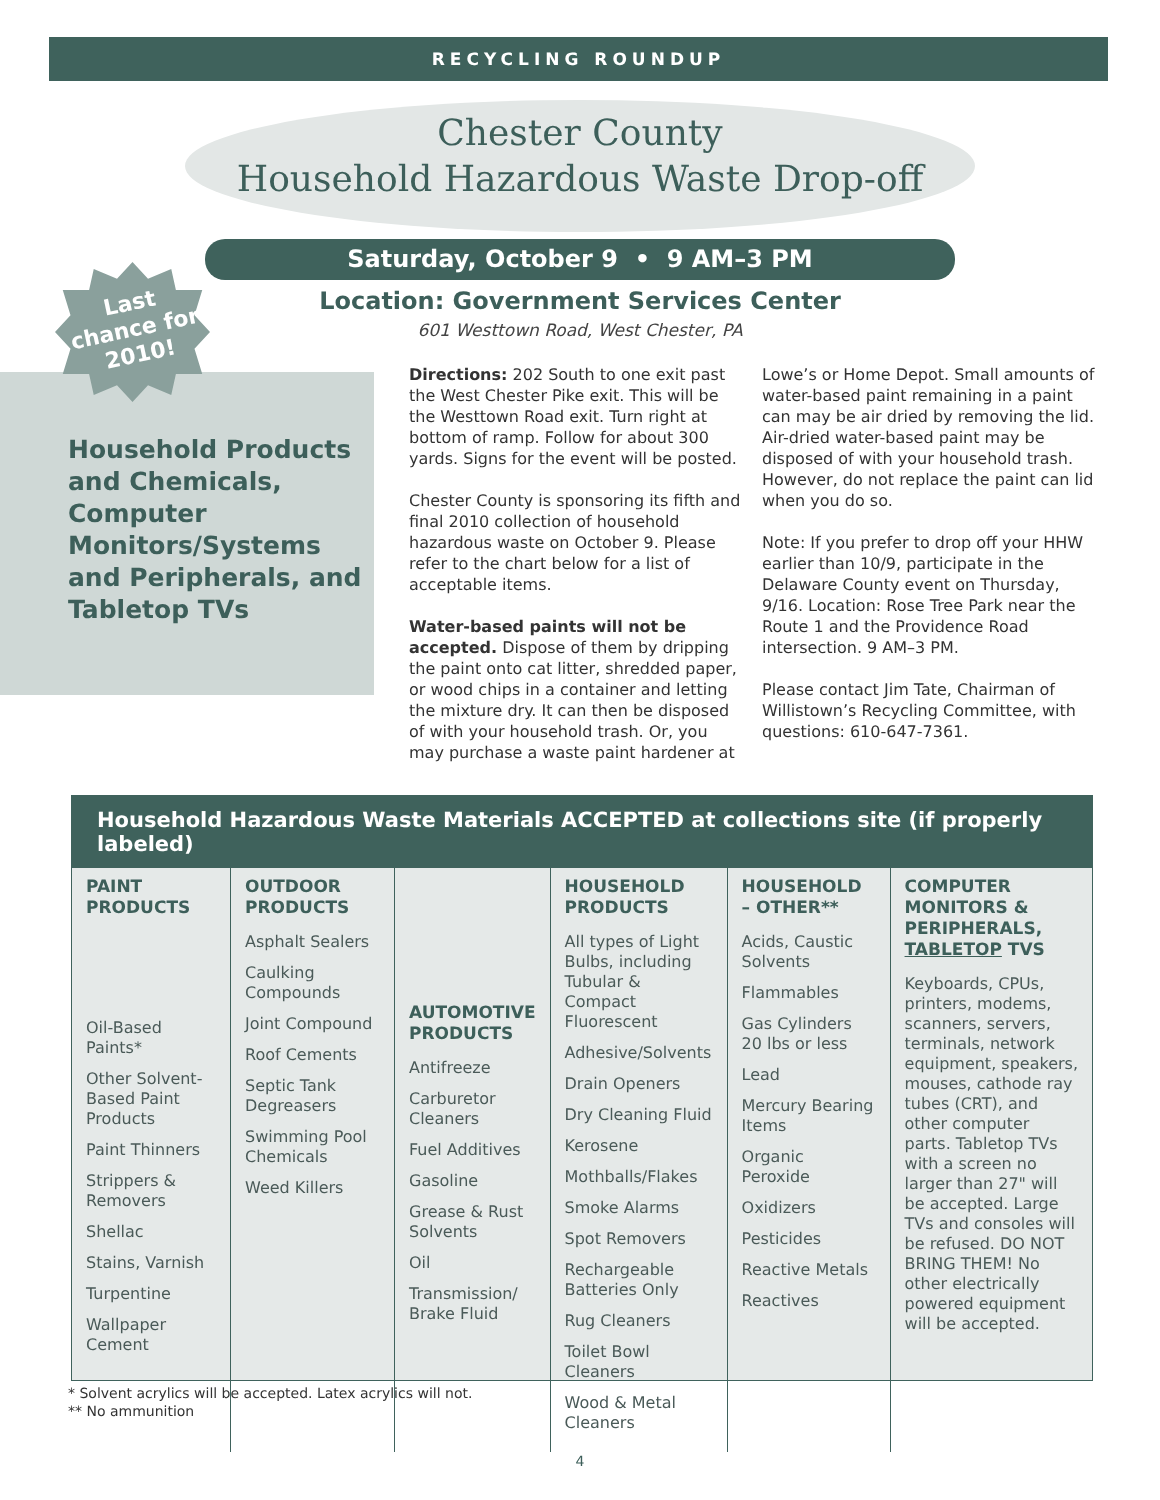RECYCLING ROUNDUP
Chester County
Household Hazardous Waste Drop-off
Household Products and Chemicals, Computer Monitors/Systems and Peripherals, and Tabletop TVs
Last chance for 2010!
Saturday, October 9 • 9 AM–3 PM
Location: Government Services Center
601 Westtown Road, West Chester, PA
Directions: 202 South to one exit past the West Chester Pike exit. This will be the Westtown Road exit. Turn right at bottom of ramp. Follow for about 300 yards. Signs for the event will be posted.
Chester County is sponsoring its fifth and final 2010 collection of household hazardous waste on October 9. Please refer to the chart below for a list of acceptable items.
Water-based paints will not be accepted. Dispose of them by dripping the paint onto cat litter, shredded paper, or wood chips in a container and letting the mixture dry. It can then be disposed of with your household trash. Or, you may purchase a waste paint hardener at
Lowe’s or Home Depot. Small amounts of water-based paint remaining in a paint can may be air dried by removing the lid. Air-dried water-based paint may be disposed of with your household trash. However, do not replace the paint can lid when you do so.
Note: If you prefer to drop off your HHW earlier than 10/9, participate in the Delaware County event on Thursday, 9/16. Location: Rose Tree Park near the Route 1 and the Providence Road intersection. 9 AM–3 PM.
Please contact Jim Tate, Chairman of Willistown’s Recycling Committee, with questions: 610-647-7361.
Household Hazardous Waste Materials ACCEPTED at collections site (if properly labeled)
| PAINT PRODUCTS Oil-Based Paints* Other Solvent-Based Paint Products Paint Thinners Strippers & Removers Shellac Stains, Varnish Turpentine Wallpaper Cement | OUTDOOR PRODUCTS Asphalt Sealers Caulking Compounds Joint Compound Roof Cements Septic Tank Degreasers Swimming Pool Chemicals Weed Killers | AUTOMOTIVE PRODUCTS Antifreeze Carburetor Cleaners Fuel Additives Gasoline Grease & Rust Solvents Oil Transmission/ Brake Fluid | HOUSEHOLD PRODUCTS All types of Light Bulbs, including Tubular & Compact Fluorescent Adhesive/Solvents Drain Openers Dry Cleaning Fluid Kerosene Mothballs/Flakes Smoke Alarms Spot Removers Rechargeable Batteries Only Rug Cleaners Toilet Bowl Cleaners Wood & Metal Cleaners | HOUSEHOLD – OTHER** Acids, Caustic Solvents Flammables Gas Cylinders 20 lbs or less Lead Mercury Bearing Items Organic Peroxide Oxidizers Pesticides Reactive Metals Reactives | COMPUTER MONITORS & PERIPHERALS, TABLETOP TVS Keyboards, CPUs, printers, modems, scanners, servers, terminals, network equipment, speakers, mouses, cathode ray tubes (CRT), and other computer parts. Tabletop TVs with a screen no larger than 27" will be accepted. Large TVs and consoles will be refused. DO NOT BRING THEM! No other electrically powered equipment will be accepted. |
* Solvent acrylics will be accepted. Latex acrylics will not.
** No ammunition
4